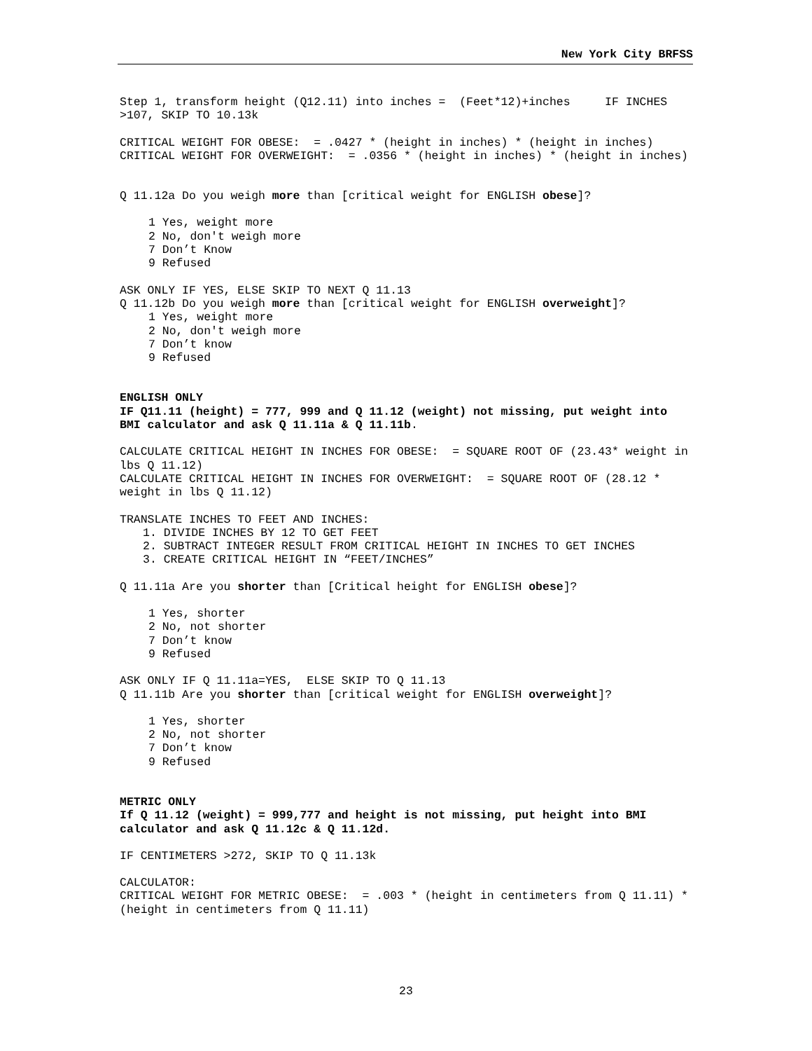New York City BRFSS
Step 1, transform height (Q12.11) into inches = (Feet*12)+inches IF INCHES >107, SKIP TO 10.13k
CRITICAL WEIGHT FOR OBESE: = .0427 * (height in inches) * (height in inches) CRITICAL WEIGHT FOR OVERWEIGHT: = .0356 * (height in inches) * (height in inches)
Q 11.12a Do you weigh more than [critical weight for ENGLISH obese]?
1 Yes, weight more 2 No, don't weigh more 7 Don’t Know 9 Refused
ASK ONLY IF YES, ELSE SKIP TO NEXT Q 11.13 Q 11.12b Do you weigh more than [critical weight for ENGLISH overweight]?
1 Yes, weight more 2 No, don't weigh more 7 Don’t know 9 Refused
ENGLISH ONLY IF Q11.11 (height) = 777, 999 and Q 11.12 (weight) not missing, put weight into BMI calculator and ask Q 11.11a & Q 11.11b.
CALCULATE CRITICAL HEIGHT IN INCHES FOR OBESE: = SQUARE ROOT OF (23.43* weight in lbs Q 11.12) CALCULATE CRITICAL HEIGHT IN INCHES FOR OVERWEIGHT: = SQUARE ROOT OF (28.12 * weight in lbs Q 11.12)
TRANSLATE INCHES TO FEET AND INCHES:
1. DIVIDE INCHES BY 12 TO GET FEET 2. SUBTRACT INTEGER RESULT FROM CRITICAL HEIGHT IN INCHES TO GET INCHES 3. CREATE CRITICAL HEIGHT IN “FEET/INCHES”
Q 11.11a Are you shorter than [Critical height for ENGLISH obese]?
1 Yes, shorter 2 No, not shorter 7 Don’t know 9 Refused
ASK ONLY IF Q 11.11a=YES, ELSE SKIP TO Q 11.13 Q 11.11b Are you shorter than [critical weight for ENGLISH overweight]?
1 Yes, shorter 2 No, not shorter 7 Don’t know 9 Refused
METRIC ONLY If Q 11.12 (weight) = 999,777 and height is not missing, put height into BMI calculator and ask Q 11.12c & Q 11.12d.
IF CENTIMETERS >272, SKIP TO Q 11.13k
CALCULATOR: CRITICAL WEIGHT FOR METRIC OBESE: = .003 * (height in centimeters from Q 11.11) * (height in centimeters from Q 11.11)
23